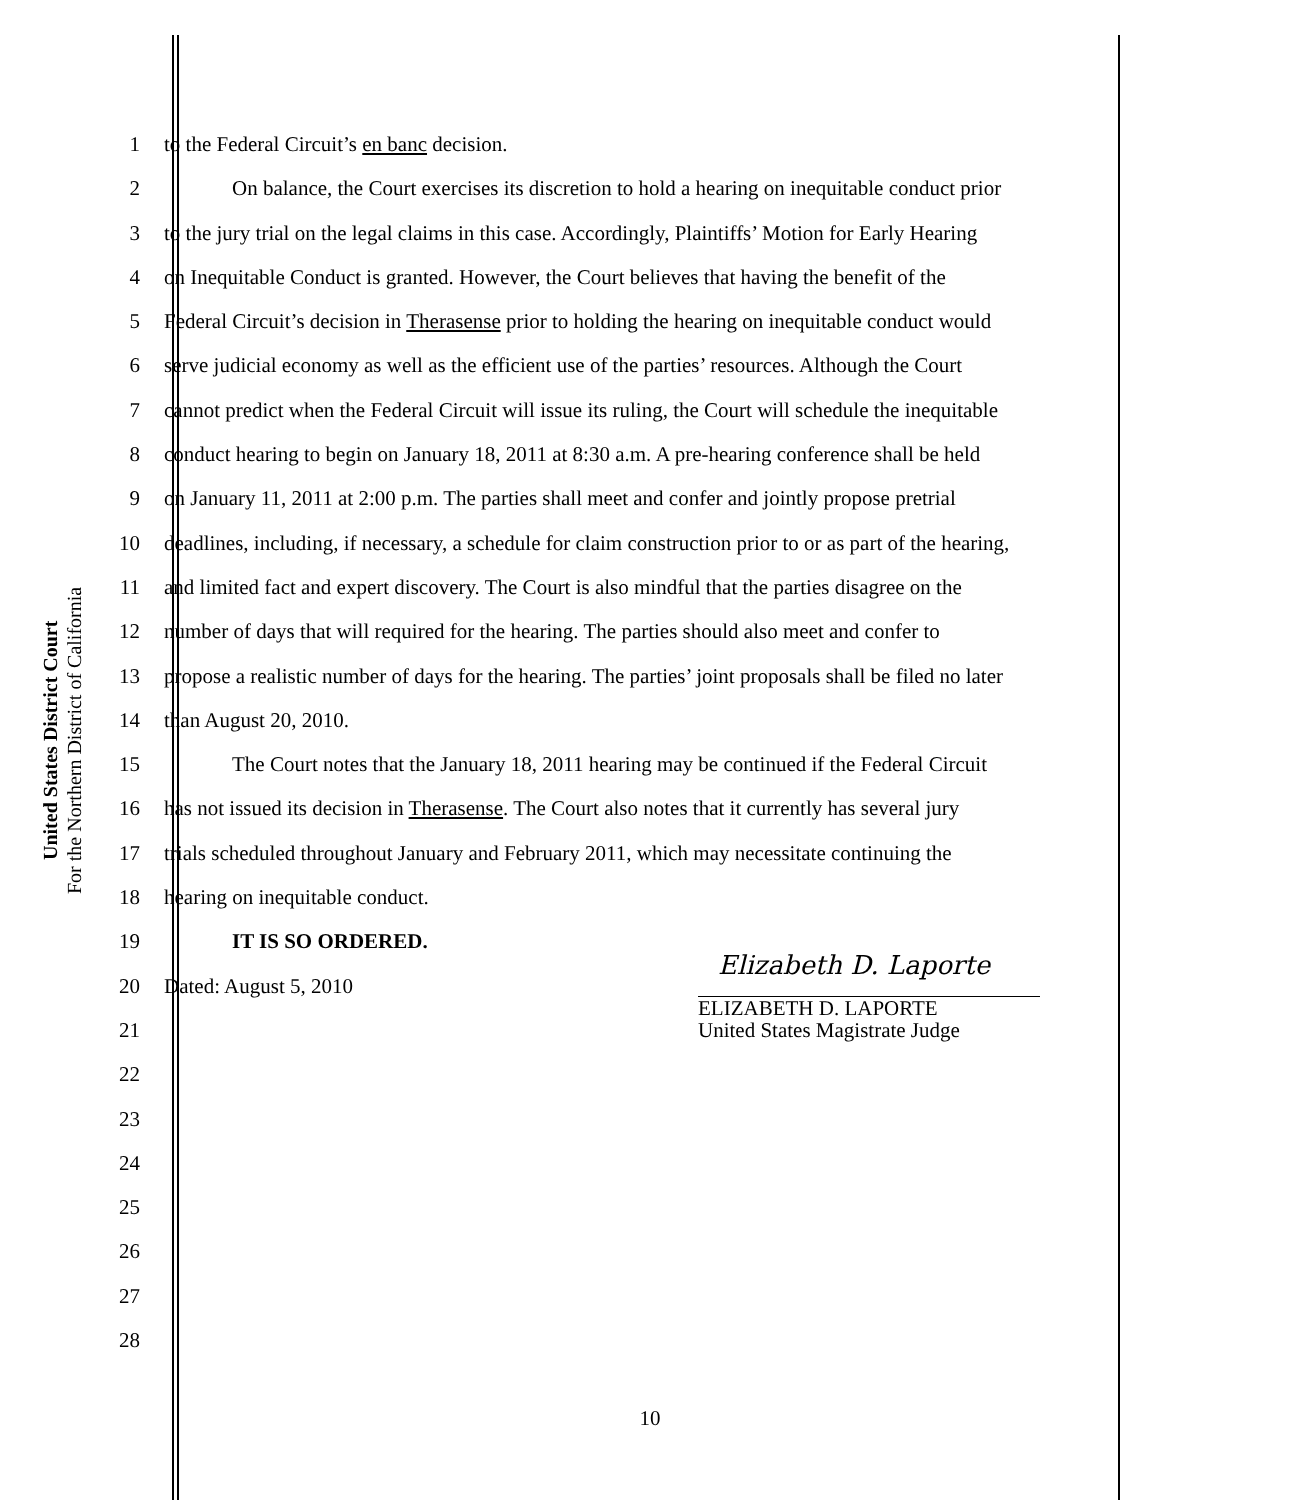United States District Court
For the Northern District of California
1 to the Federal Circuit’s en banc decision.
2 On balance, the Court exercises its discretion to hold a hearing on inequitable conduct prior
3 to the jury trial on the legal claims in this case. Accordingly, Plaintiffs’ Motion for Early Hearing
4 on Inequitable Conduct is granted. However, the Court believes that having the benefit of the
5 Federal Circuit’s decision in Therasense prior to holding the hearing on inequitable conduct would
6 serve judicial economy as well as the efficient use of the parties’ resources. Although the Court
7 cannot predict when the Federal Circuit will issue its ruling, the Court will schedule the inequitable
8 conduct hearing to begin on January 18, 2011 at 8:30 a.m. A pre-hearing conference shall be held
9 on January 11, 2011 at 2:00 p.m. The parties shall meet and confer and jointly propose pretrial
10 deadlines, including, if necessary, a schedule for claim construction prior to or as part of the hearing,
11 and limited fact and expert discovery. The Court is also mindful that the parties disagree on the
12 number of days that will required for the hearing. The parties should also meet and confer to
13 propose a realistic number of days for the hearing. The parties’ joint proposals shall be filed no later
14 than August 20, 2010.
15 The Court notes that the January 18, 2011 hearing may be continued if the Federal Circuit
16 has not issued its decision in Therasense. The Court also notes that it currently has several jury
17 trials scheduled throughout January and February 2011, which may necessitate continuing the
18 hearing on inequitable conduct.
19 IT IS SO ORDERED.
20 Dated: August 5, 2010
21
22
23
24
25
26
27
28
Elizabeth D. Laporte
ELIZABETH D. LAPORTE
United States Magistrate Judge
10